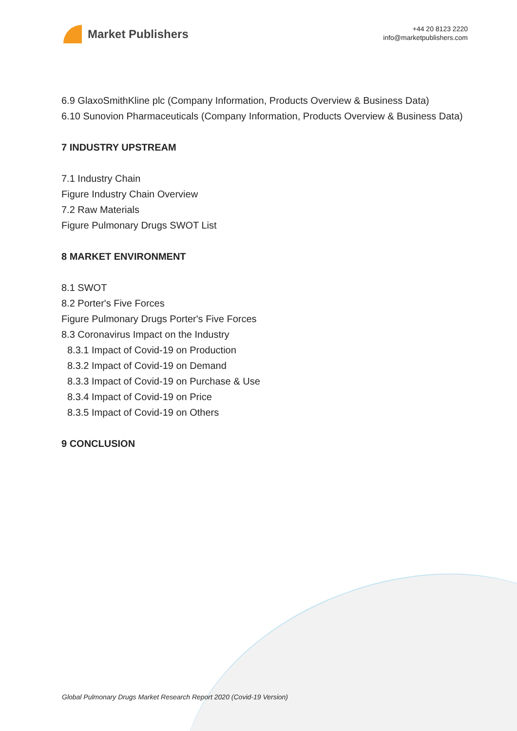Market Publishers
+44 20 8123 2220
info@marketpublishers.com
6.9 GlaxoSmithKline plc (Company Information, Products Overview & Business Data)
6.10 Sunovion Pharmaceuticals (Company Information, Products Overview & Business Data)
7 INDUSTRY UPSTREAM
7.1 Industry Chain
Figure Industry Chain Overview
7.2 Raw Materials
Figure Pulmonary Drugs SWOT List
8 MARKET ENVIRONMENT
8.1 SWOT
8.2 Porter's Five Forces
Figure Pulmonary Drugs Porter's Five Forces
8.3 Coronavirus Impact on the Industry
8.3.1 Impact of Covid-19 on Production
8.3.2 Impact of Covid-19 on Demand
8.3.3 Impact of Covid-19 on Purchase & Use
8.3.4 Impact of Covid-19 on Price
8.3.5 Impact of Covid-19 on Others
9 CONCLUSION
Global Pulmonary Drugs Market Research Report 2020 (Covid-19 Version)